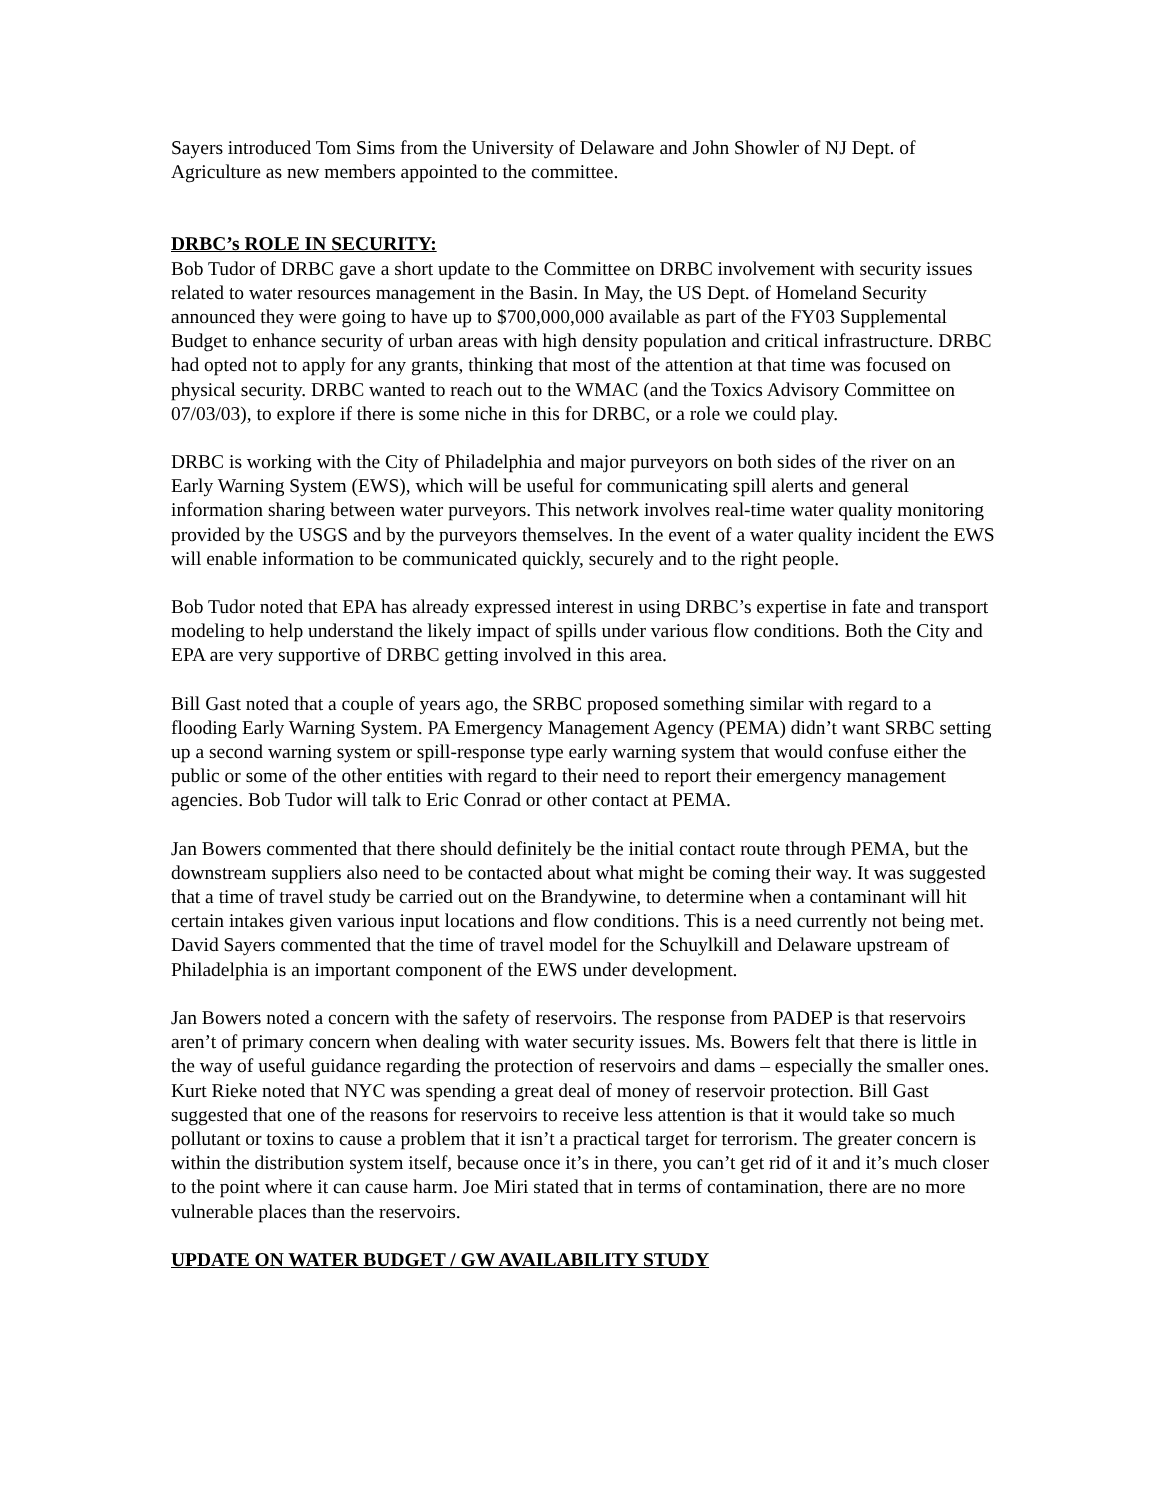Sayers introduced Tom Sims from the University of Delaware and John Showler of NJ Dept. of Agriculture as new members appointed to the committee.
DRBC’s ROLE IN SECURITY:
Bob Tudor of DRBC gave a short update to the Committee on DRBC involvement with security issues related to water resources management in the Basin. In May, the US Dept. of Homeland Security announced they were going to have up to $700,000,000 available as part of the FY03 Supplemental Budget to enhance security of urban areas with high density population and critical infrastructure. DRBC had opted not to apply for any grants, thinking that most of the attention at that time was focused on physical security. DRBC wanted to reach out to the WMAC (and the Toxics Advisory Committee on 07/03/03), to explore if there is some niche in this for DRBC, or a role we could play.
DRBC is working with the City of Philadelphia and major purveyors on both sides of the river on an Early Warning System (EWS), which will be useful for communicating spill alerts and general information sharing between water purveyors. This network involves real-time water quality monitoring provided by the USGS and by the purveyors themselves. In the event of a water quality incident the EWS will enable information to be communicated quickly, securely and to the right people.
Bob Tudor noted that EPA has already expressed interest in using DRBC’s expertise in fate and transport modeling to help understand the likely impact of spills under various flow conditions. Both the City and EPA are very supportive of DRBC getting involved in this area.
Bill Gast noted that a couple of years ago, the SRBC proposed something similar with regard to a flooding Early Warning System. PA Emergency Management Agency (PEMA) didn’t want SRBC setting up a second warning system or spill-response type early warning system that would confuse either the public or some of the other entities with regard to their need to report their emergency management agencies. Bob Tudor will talk to Eric Conrad or other contact at PEMA.
Jan Bowers commented that there should definitely be the initial contact route through PEMA, but the downstream suppliers also need to be contacted about what might be coming their way. It was suggested that a time of travel study be carried out on the Brandywine, to determine when a contaminant will hit certain intakes given various input locations and flow conditions. This is a need currently not being met. David Sayers commented that the time of travel model for the Schuylkill and Delaware upstream of Philadelphia is an important component of the EWS under development.
Jan Bowers noted a concern with the safety of reservoirs. The response from PADEP is that reservoirs aren’t of primary concern when dealing with water security issues. Ms. Bowers felt that there is little in the way of useful guidance regarding the protection of reservoirs and dams – especially the smaller ones. Kurt Rieke noted that NYC was spending a great deal of money of reservoir protection. Bill Gast suggested that one of the reasons for reservoirs to receive less attention is that it would take so much pollutant or toxins to cause a problem that it isn’t a practical target for terrorism. The greater concern is within the distribution system itself, because once it’s in there, you can’t get rid of it and it’s much closer to the point where it can cause harm. Joe Miri stated that in terms of contamination, there are no more vulnerable places than the reservoirs.
UPDATE ON WATER BUDGET / GW AVAILABILITY STUDY